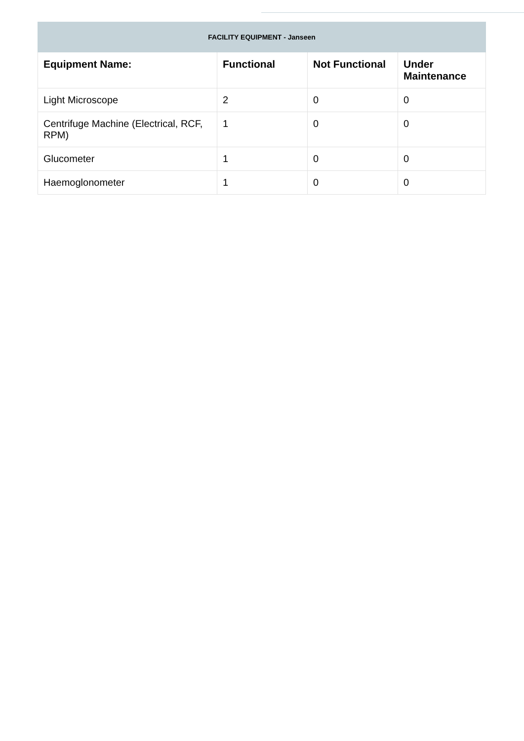| FACILITY EQUIPMENT - Janseen | | | |
| --- | --- | --- | --- |
| Equipment Name: | Functional | Not Functional | Under Maintenance |
| Light Microscope | 2 | 0 | 0 |
| Centrifuge Machine (Electrical, RCF, RPM) | 1 | 0 | 0 |
| Glucometer | 1 | 0 | 0 |
| Haemoglonometer | 1 | 0 | 0 |